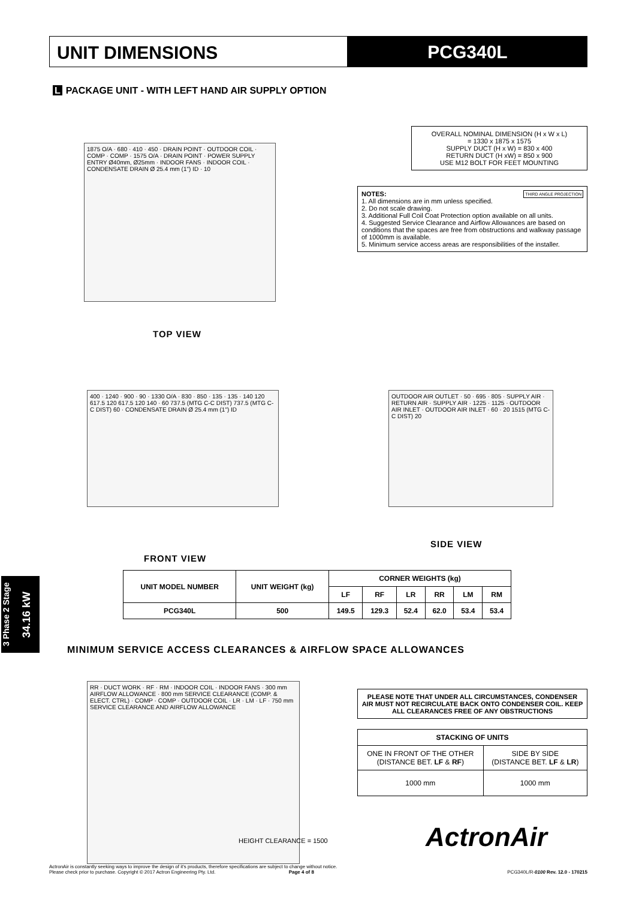UNIT DIMENSIONS PCG340L
L PACKAGE UNIT - WITH LEFT HAND AIR SUPPLY OPTION
1875 O/A · 680 · 410 · 450 · DRAIN POINT · OUTDOOR COIL · COMP · COMP · 1575 O/A · DRAIN POINT · POWER SUPPLY ENTRY Ø40mm, Ø25mm · INDOOR FANS · INDOOR COIL · CONDENSATE DRAIN Ø 25.4 mm (1") ID · 10
OVERALL NOMINAL DIMENSION (H x W x L)
= 1330 x 1875 x 1575
SUPPLY DUCT (H x W) = 830 x 400
RETURN DUCT (H xW) = 850 x 900
USE M12 BOLT FOR FEET MOUNTING
NOTES: THIRD ANGLE PROJECTION
1. All dimensions are in mm unless specified.
2. Do not scale drawing.
3. Additional Full Coil Coat Protection option available on all units.
4. Suggested Service Clearance and Airflow Allowances are based on conditions that the spaces are free from obstructions and walkway passage of 1000mm is available.
5. Minimum service access areas are responsibilities of the installer.
TOP VIEW
400 · 1240 · 900 · 90 · 1330 O/A · 830 · 850 · 135 · 135 · 140 120 617.5 120 617.5 120 140 · 60 737.5 (MTG C-C DIST) 737.5 (MTG C-C DIST) 60 · CONDENSATE DRAIN Ø 25.4 mm (1") ID
FRONT VIEW
OUTDOOR AIR OUTLET · 50 · 695 · 805 · SUPPLY AIR · RETURN AIR · SUPPLY AIR · 1225 · 1125 · OUTDOOR AIR INLET · OUTDOOR AIR INLET · 60 · 20 1515 (MTG C-C DIST) 20
SIDE VIEW
| UNIT MODEL NUMBER | UNIT WEIGHT (kg) | CORNER WEIGHTS (kg) | | | | | |
| --- | --- | --- | --- | --- | --- | --- | --- |
| | | LF | RF | LR | RR | LM | RM |
| PCG340L | 500 | 149.5 | 129.3 | 52.4 | 62.0 | 53.4 | 53.4 |
3 Phase 2 Stage
34.16 kW
MINIMUM SERVICE ACCESS CLEARANCES & AIRFLOW SPACE ALLOWANCES
RR · DUCT WORK · RF · RM · INDOOR COIL · INDOOR FANS · 300 mm AIRFLOW ALLOWANCE · 800 mm SERVICE CLEARANCE (COMP. & ELECT. CTRL) · COMP · COMP · OUTDOOR COIL · LR · LM · LF · 750 mm SERVICE CLEARANCE AND AIRFLOW ALLOWANCE
HEIGHT CLEARANCE = 1500
PLEASE NOTE THAT UNDER ALL CIRCUMSTANCES, CONDENSER AIR MUST NOT RECIRCULATE BACK ONTO CONDENSER COIL. KEEP ALL CLEARANCES FREE OF ANY OBSTRUCTIONS
| STACKING OF UNITS | |
| --- | --- |
| ONE IN FRONT OF THE OTHER (DISTANCE BET. LF & RF ) | SIDE BY SIDE (DISTANCE BET. LF & LR ) |
| 1000 mm | 1000 mm |
ActronAir
ActronAir is constantly seeking ways to improve the design of it's products, therefore specifications are subject to change without notice.
Please check prior to purchase. Copyright © 2017 Actron Engineering Pty. Ltd. Page 4 of 8
PCG340L/R-0100 Rev. 12.0 - 170215